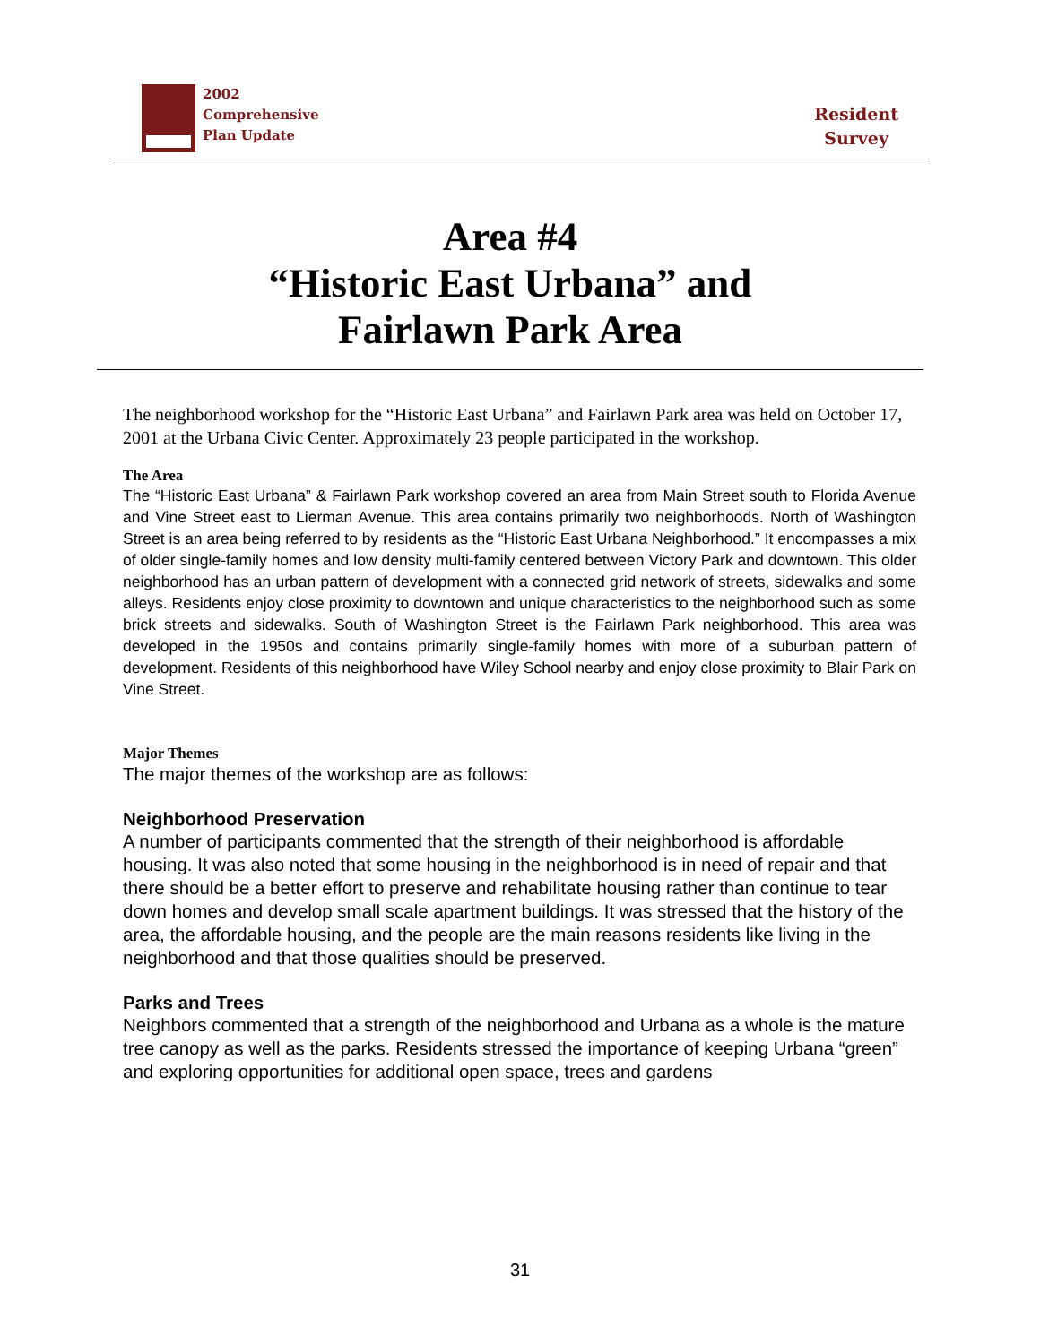2002
Comprehensive
Plan Update
Resident
Survey
Area #4
“Historic East Urbana” and
Fairlawn Park Area
The neighborhood workshop for the “Historic East Urbana” and Fairlawn Park area was held on October 17, 2001 at the Urbana Civic Center. Approximately 23 people participated in the workshop.
The Area
The “Historic East Urbana” & Fairlawn Park workshop covered an area from Main Street south to Florida Avenue and Vine Street east to Lierman Avenue. This area contains primarily two neighborhoods. North of Washington Street is an area being referred to by residents as the “Historic East Urbana Neighborhood.” It encompasses a mix of older single-family homes and low density multi-family centered between Victory Park and downtown. This older neighborhood has an urban pattern of development with a connected grid network of streets, sidewalks and some alleys. Residents enjoy close proximity to downtown and unique characteristics to the neighborhood such as some brick streets and sidewalks. South of Washington Street is the Fairlawn Park neighborhood. This area was developed in the 1950s and contains primarily single-family homes with more of a suburban pattern of development. Residents of this neighborhood have Wiley School nearby and enjoy close proximity to Blair Park on Vine Street.
Major Themes
The major themes of the workshop are as follows:
Neighborhood Preservation
A number of participants commented that the strength of their neighborhood is affordable housing. It was also noted that some housing in the neighborhood is in need of repair and that there should be a better effort to preserve and rehabilitate housing rather than continue to tear down homes and develop small scale apartment buildings. It was stressed that the history of the area, the affordable housing, and the people are the main reasons residents like living in the neighborhood and that those qualities should be preserved.
Parks and Trees
Neighbors commented that a strength of the neighborhood and Urbana as a whole is the mature tree canopy as well as the parks. Residents stressed the importance of keeping Urbana “green” and exploring opportunities for additional open space, trees and gardens
31